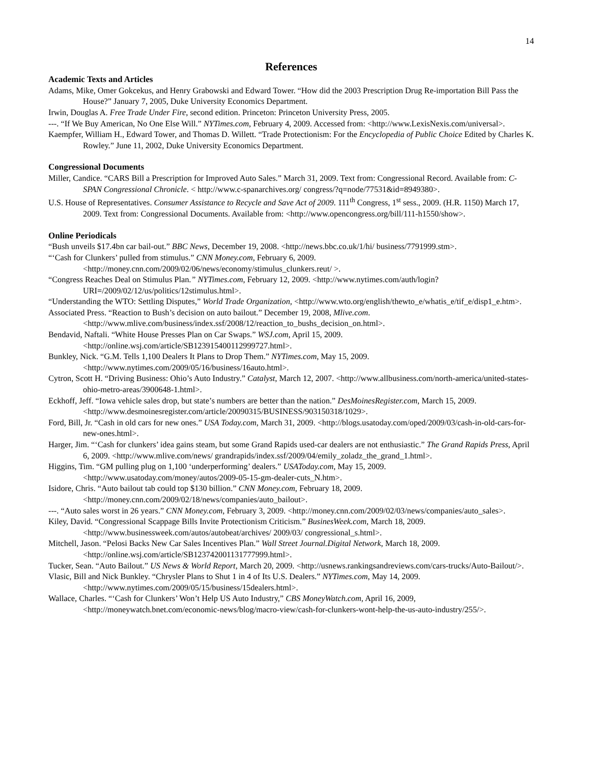14
References
Academic Texts and Articles
Adams, Mike, Omer Gokcekus, and Henry Grabowski and Edward Tower. “How did the 2003 Prescription Drug Re-importation Bill Pass the House?” January 7, 2005, Duke University Economics Department.
Irwin, Douglas A. Free Trade Under Fire, second edition. Princeton: Princeton University Press, 2005.
---. “If We Buy American, No One Else Will.” NYTimes.com, February 4, 2009. Accessed from: <http://www.LexisNexis.com/universal>.
Kaempfer, William H., Edward Tower, and Thomas D. Willett. “Trade Protectionism: For the Encyclopedia of Public Choice Edited by Charles K. Rowley.” June 11, 2002, Duke University Economics Department.
Congressional Documents
Miller, Candice. “CARS Bill a Prescription for Improved Auto Sales.” March 31, 2009. Text from: Congressional Record. Available from: C-SPAN Congressional Chronicle. < http://www.c-spanarchives.org/ congress/?q=node/77531&id=8949380>.
U.S. House of Representatives. Consumer Assistance to Recycle and Save Act of 2009. 111<sup>th</sup> Congress, 1<sup>st</sup> sess., 2009. (H.R. 1150) March 17, 2009. Text from: Congressional Documents. Available from: <http://www.opencongress.org/bill/111-h1550/show>.
Online Periodicals
“Bush unveils $17.4bn car bail-out.” BBC News, December 19, 2008. <http://news.bbc.co.uk/1/hi/ business/7791999.stm>.
“‘Cash for Clunkers’ pulled from stimulus.” CNN Money.com, February 6, 2009. <http://money.cnn.com/2009/02/06/news/economy/stimulus_clunkers.reut/ >.
“Congress Reaches Deal on Stimulus Plan.” NYTimes.com, February 12, 2009. <http://www.nytimes.com/auth/login?URI=/2009/02/12/us/politics/12stimulus.html>.
“Understanding the WTO: Settling Disputes,” World Trade Organization, <http://www.wto.org/english/thewto_e/whatis_e/tif_e/disp1_e.htm>.
Associated Press. “Reaction to Bush’s decision on auto bailout.” December 19, 2008, Mlive.com. <http://www.mlive.com/business/index.ssf/2008/12/reaction_to_bushs_decision_on.html>.
Bendavid, Naftali. “White House Presses Plan on Car Swaps.” WSJ.com, April 15, 2009. <http://online.wsj.com/article/SB123915400112999727.html>.
Bunkley, Nick. “G.M. Tells 1,100 Dealers It Plans to Drop Them.” NYTimes.com, May 15, 2009. <http://www.nytimes.com/2009/05/16/business/16auto.html>.
Cytron, Scott H. “Driving Business: Ohio’s Auto Industry.” Catalyst, March 12, 2007. <http://www.allbusiness.com/north-america/united-states-ohio-metro-areas/3900648-1.html>.
Eckhoff, Jeff. “Iowa vehicle sales drop, but state’s numbers are better than the nation.” DesMoinesRegister.com, March 15, 2009. <http://www.desmoinesregister.com/article/20090315/BUSINESS/903150318/1029>.
Ford, Bill, Jr. “Cash in old cars for new ones.” USA Today.com, March 31, 2009. <http://blogs.usatoday.com/oped/2009/03/cash-in-old-cars-for-new-ones.html>.
Harger, Jim. “‘Cash for clunkers’ idea gains steam, but some Grand Rapids used-car dealers are not enthusiastic.” The Grand Rapids Press, April 6, 2009. <http://www.mlive.com/news/ grandrapids/index.ssf/2009/04/emily_zoladz_the_grand_1.html>.
Higgins, Tim. “GM pulling plug on 1,100 ‘underperforming’ dealers.” USAToday.com, May 15, 2009. <http://www.usatoday.com/money/autos/2009-05-15-gm-dealer-cuts_N.htm>.
Isidore, Chris. “Auto bailout tab could top $130 billion.” CNN Money.com, February 18, 2009. <http://money.cnn.com/2009/02/18/news/companies/auto_bailout>.
---. “Auto sales worst in 26 years.” CNN Money.com, February 3, 2009. <http://money.cnn.com/2009/02/03/news/companies/auto_sales>.
Kiley, David. “Congressional Scappage Bills Invite Protectionism Criticism.” BusinesWeek.com, March 18, 2009. <http://www.businessweek.com/autos/autobeat/archives/ 2009/03/ congressional_s.html>.
Mitchell, Jason. “Pelosi Backs New Car Sales Incentives Plan.” Wall Street Journal.Digital Network, March 18, 2009. <http://online.wsj.com/article/SB123742001131777999.html>.
Tucker, Sean. “Auto Bailout.” US News & World Report, March 20, 2009. <http://usnews.rankingsandreviews.com/cars-trucks/Auto-Bailout/>.
Vlasic, Bill and Nick Bunkley. “Chrysler Plans to Shut 1 in 4 of Its U.S. Dealers.” NYTimes.com, May 14, 2009. <http://www.nytimes.com/2009/05/15/business/15dealers.html>.
Wallace, Charles. “‘Cash for Clunkers’ Won’t Help US Auto Industry,” CBS MoneyWatch.com, April 16, 2009, <http://moneywatch.bnet.com/economic-news/blog/macro-view/cash-for-clunkers-wont-help-the-us-auto-industry/255/>.